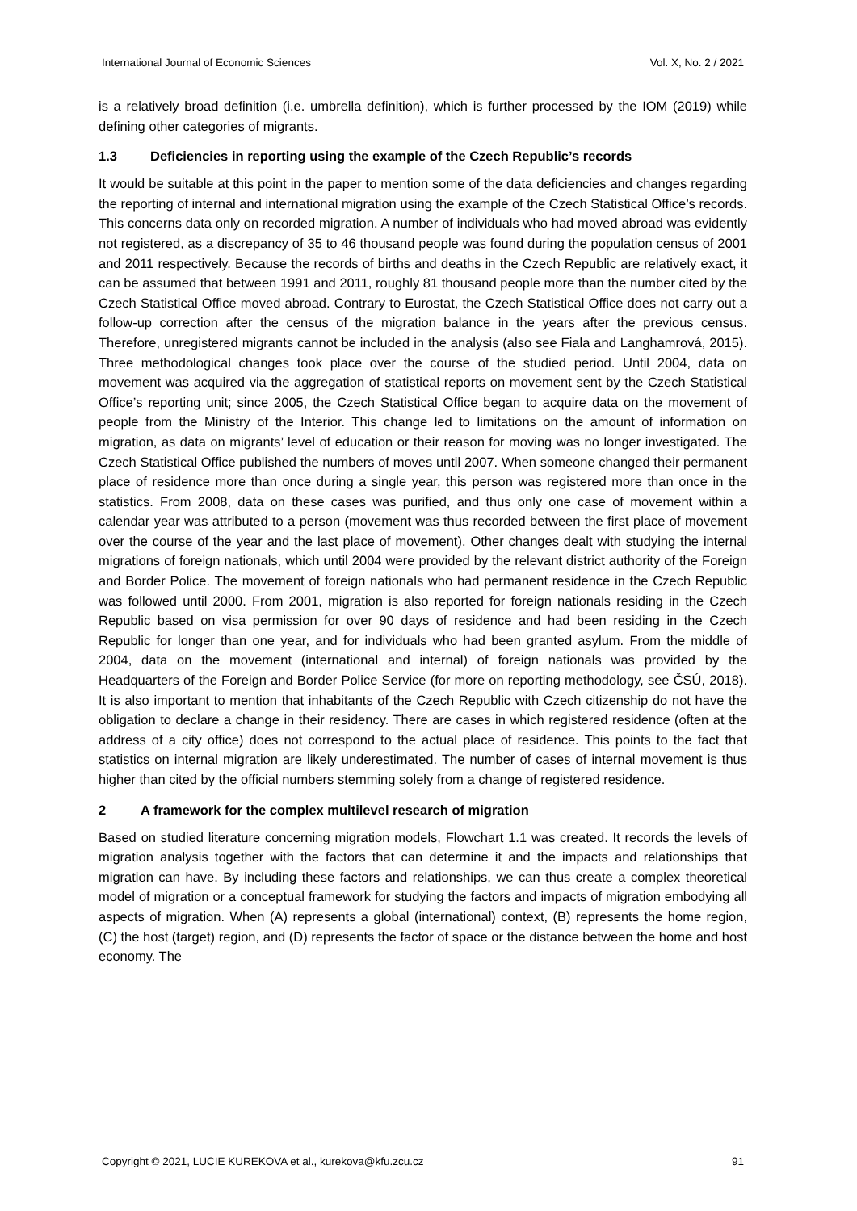International Journal of Economic Sciences Vol. X, No. 2 / 2021
is a relatively broad definition (i.e. umbrella definition), which is further processed by the IOM (2019) while defining other categories of migrants.
1.3 Deficiencies in reporting using the example of the Czech Republic’s records
It would be suitable at this point in the paper to mention some of the data deficiencies and changes regarding the reporting of internal and international migration using the example of the Czech Statistical Office’s records. This concerns data only on recorded migration. A number of individuals who had moved abroad was evidently not registered, as a discrepancy of 35 to 46 thousand people was found during the population census of 2001 and 2011 respectively. Because the records of births and deaths in the Czech Republic are relatively exact, it can be assumed that between 1991 and 2011, roughly 81 thousand people more than the number cited by the Czech Statistical Office moved abroad. Contrary to Eurostat, the Czech Statistical Office does not carry out a follow-up correction after the census of the migration balance in the years after the previous census. Therefore, unregistered migrants cannot be included in the analysis (also see Fiala and Langhamrová, 2015). Three methodological changes took place over the course of the studied period. Until 2004, data on movement was acquired via the aggregation of statistical reports on movement sent by the Czech Statistical Office’s reporting unit; since 2005, the Czech Statistical Office began to acquire data on the movement of people from the Ministry of the Interior. This change led to limitations on the amount of information on migration, as data on migrants’ level of education or their reason for moving was no longer investigated. The Czech Statistical Office published the numbers of moves until 2007. When someone changed their permanent place of residence more than once during a single year, this person was registered more than once in the statistics. From 2008, data on these cases was purified, and thus only one case of movement within a calendar year was attributed to a person (movement was thus recorded between the first place of movement over the course of the year and the last place of movement). Other changes dealt with studying the internal migrations of foreign nationals, which until 2004 were provided by the relevant district authority of the Foreign and Border Police. The movement of foreign nationals who had permanent residence in the Czech Republic was followed until 2000. From 2001, migration is also reported for foreign nationals residing in the Czech Republic based on visa permission for over 90 days of residence and had been residing in the Czech Republic for longer than one year, and for individuals who had been granted asylum. From the middle of 2004, data on the movement (international and internal) of foreign nationals was provided by the Headquarters of the Foreign and Border Police Service (for more on reporting methodology, see ČSÚ, 2018). It is also important to mention that inhabitants of the Czech Republic with Czech citizenship do not have the obligation to declare a change in their residency. There are cases in which registered residence (often at the address of a city office) does not correspond to the actual place of residence. This points to the fact that statistics on internal migration are likely underestimated. The number of cases of internal movement is thus higher than cited by the official numbers stemming solely from a change of registered residence.
2 A framework for the complex multilevel research of migration
Based on studied literature concerning migration models, Flowchart 1.1 was created. It records the levels of migration analysis together with the factors that can determine it and the impacts and relationships that migration can have. By including these factors and relationships, we can thus create a complex theoretical model of migration or a conceptual framework for studying the factors and impacts of migration embodying all aspects of migration. When (A) represents a global (international) context, (B) represents the home region, (C) the host (target) region, and (D) represents the factor of space or the distance between the home and host economy. The
Copyright © 2021, LUCIE KUREKOVA et al., kurekova@kfu.zcu.cz 91